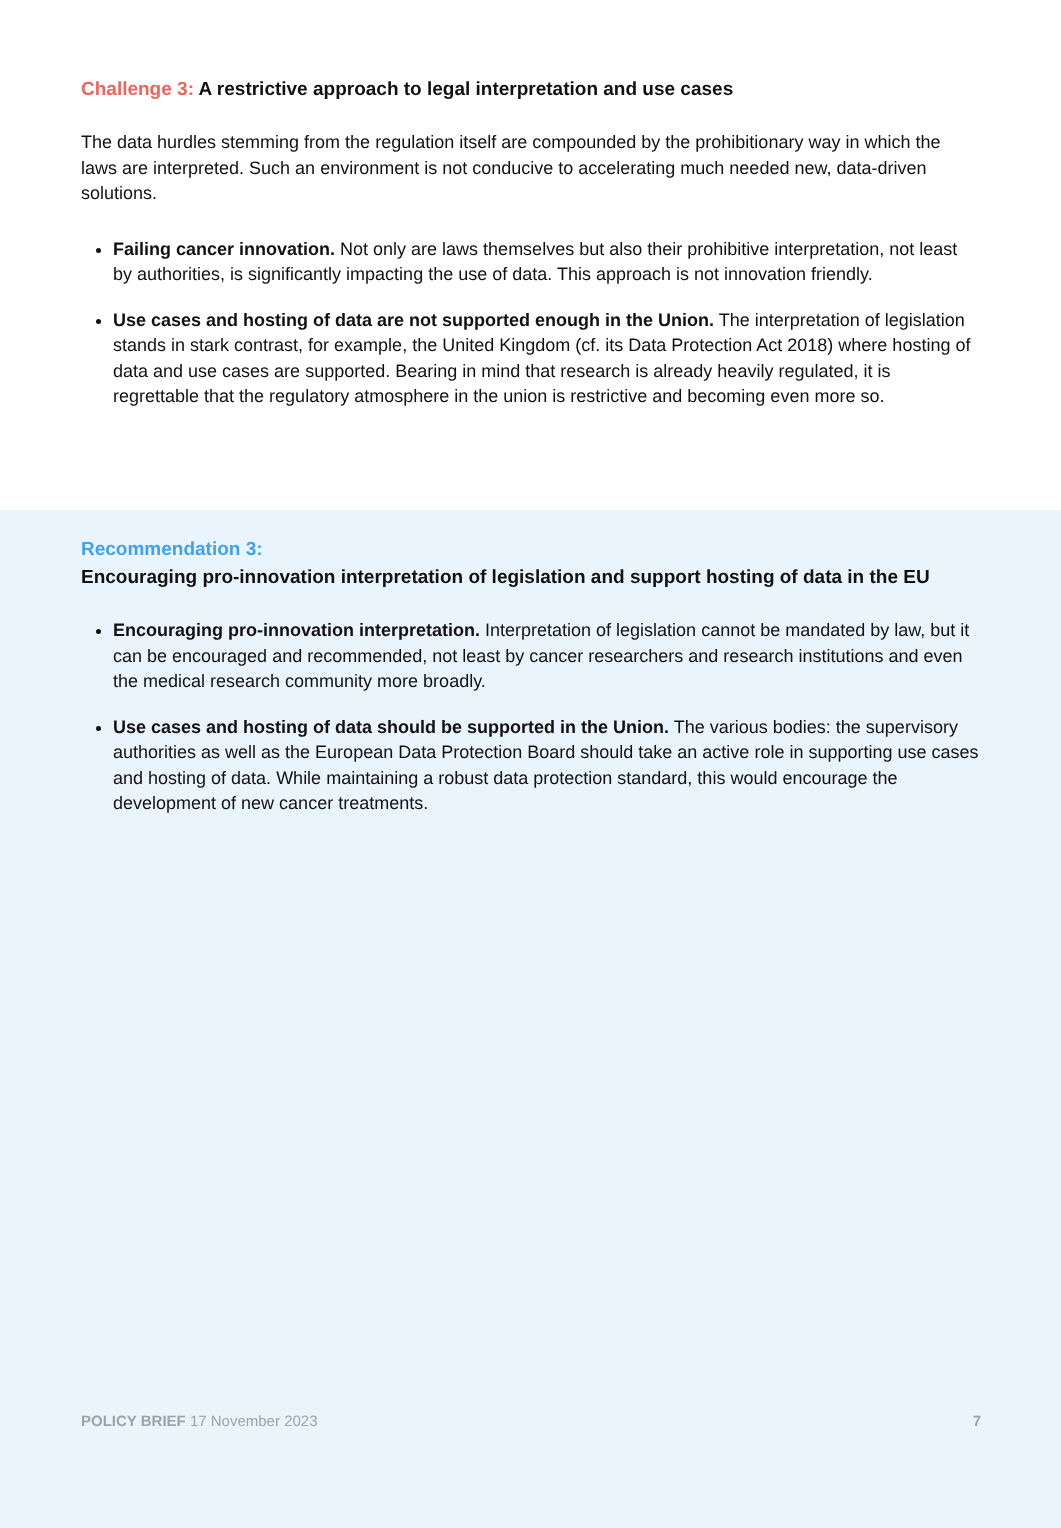Challenge 3: A restrictive approach to legal interpretation and use cases
The data hurdles stemming from the regulation itself are compounded by the prohibitionary way in which the laws are interpreted. Such an environment is not conducive to accelerating much needed new, data-driven solutions.
Failing cancer innovation. Not only are laws themselves but also their prohibitive interpretation, not least by authorities, is significantly impacting the use of data. This approach is not innovation friendly.
Use cases and hosting of data are not supported enough in the Union. The interpretation of legislation stands in stark contrast, for example, the United Kingdom (cf. its Data Protection Act 2018) where hosting of data and use cases are supported. Bearing in mind that research is already heavily regulated, it is regrettable that the regulatory atmosphere in the union is restrictive and becoming even more so.
Recommendation 3:
Encouraging pro-innovation interpretation of legislation and support hosting of data in the EU
Encouraging pro-innovation interpretation. Interpretation of legislation cannot be mandated by law, but it can be encouraged and recommended, not least by cancer researchers and research institutions and even the medical research community more broadly.
Use cases and hosting of data should be supported in the Union. The various bodies: the supervisory authorities as well as the European Data Protection Board should take an active role in supporting use cases and hosting of data. While maintaining a robust data protection standard, this would encourage the development of new cancer treatments.
POLICY BRIEF 17 November 2023 7